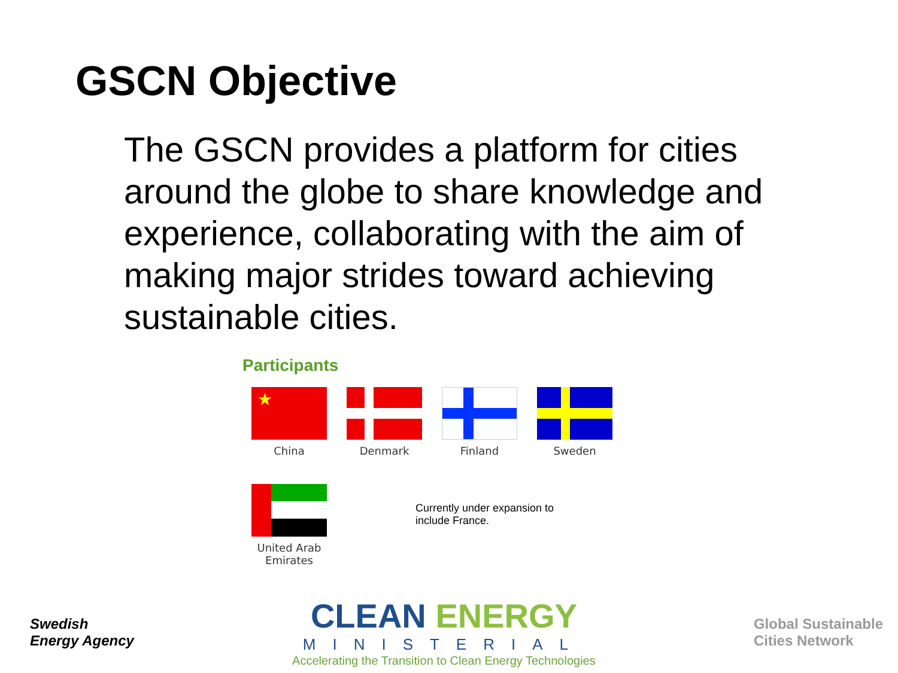GSCN Objective
The GSCN provides a platform for cities around the globe to share knowledge and experience, collaborating with the aim of making major strides toward achieving sustainable cities.
Participants
★
China
Denmark Finland Sweden
United Arab Emirates
Currently under expansion to include France.
Swedish
Energy Agency
CLEAN ENERGY
MINISTERIAL
Accelerating the Transition to Clean Energy Technologies
Global Sustainable
Cities Network